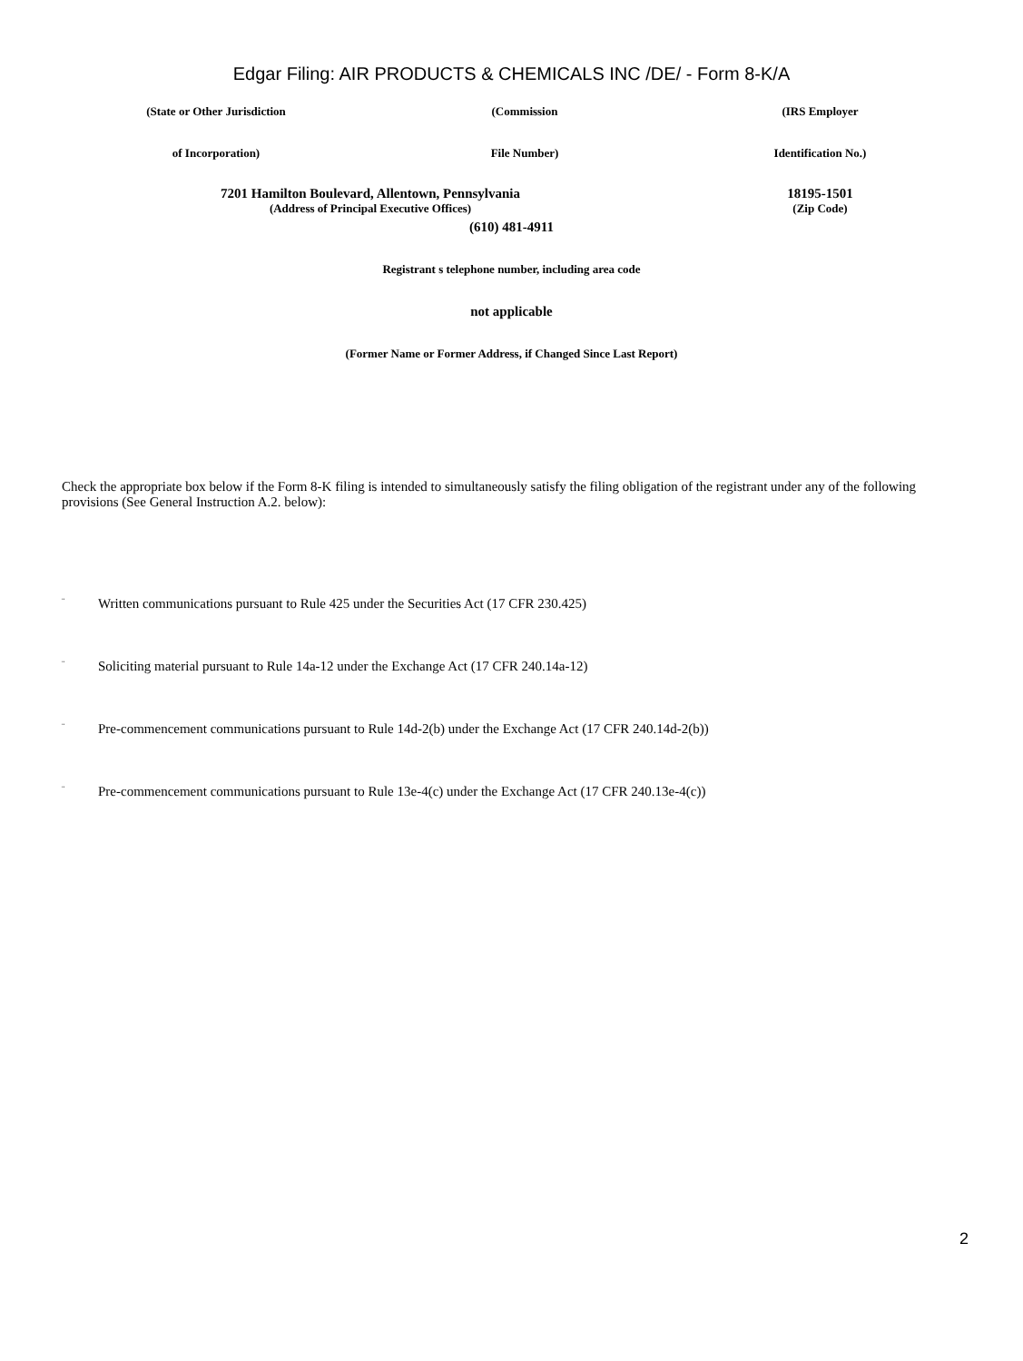Edgar Filing: AIR PRODUCTS & CHEMICALS INC /DE/ - Form 8-K/A
(State or Other Jurisdiction (Commission (IRS Employer
of Incorporation) File Number) Identification No.)
7201 Hamilton Boulevard, Allentown, Pennsylvania 18195-1501
(Address of Principal Executive Offices) (Zip Code)
(610) 481-4911
Registrant s telephone number, including area code
not applicable
(Former Name or Former Address, if Changed Since Last Report)
Check the appropriate box below if the Form 8-K filing is intended to simultaneously satisfy the filing obligation of the registrant under any of the following provisions (See General Instruction A.2. below):
¨ Written communications pursuant to Rule 425 under the Securities Act (17 CFR 230.425)
¨ Soliciting material pursuant to Rule 14a-12 under the Exchange Act (17 CFR 240.14a-12)
¨ Pre-commencement communications pursuant to Rule 14d-2(b) under the Exchange Act (17 CFR 240.14d-2(b))
¨ Pre-commencement communications pursuant to Rule 13e-4(c) under the Exchange Act (17 CFR 240.13e-4(c))
2